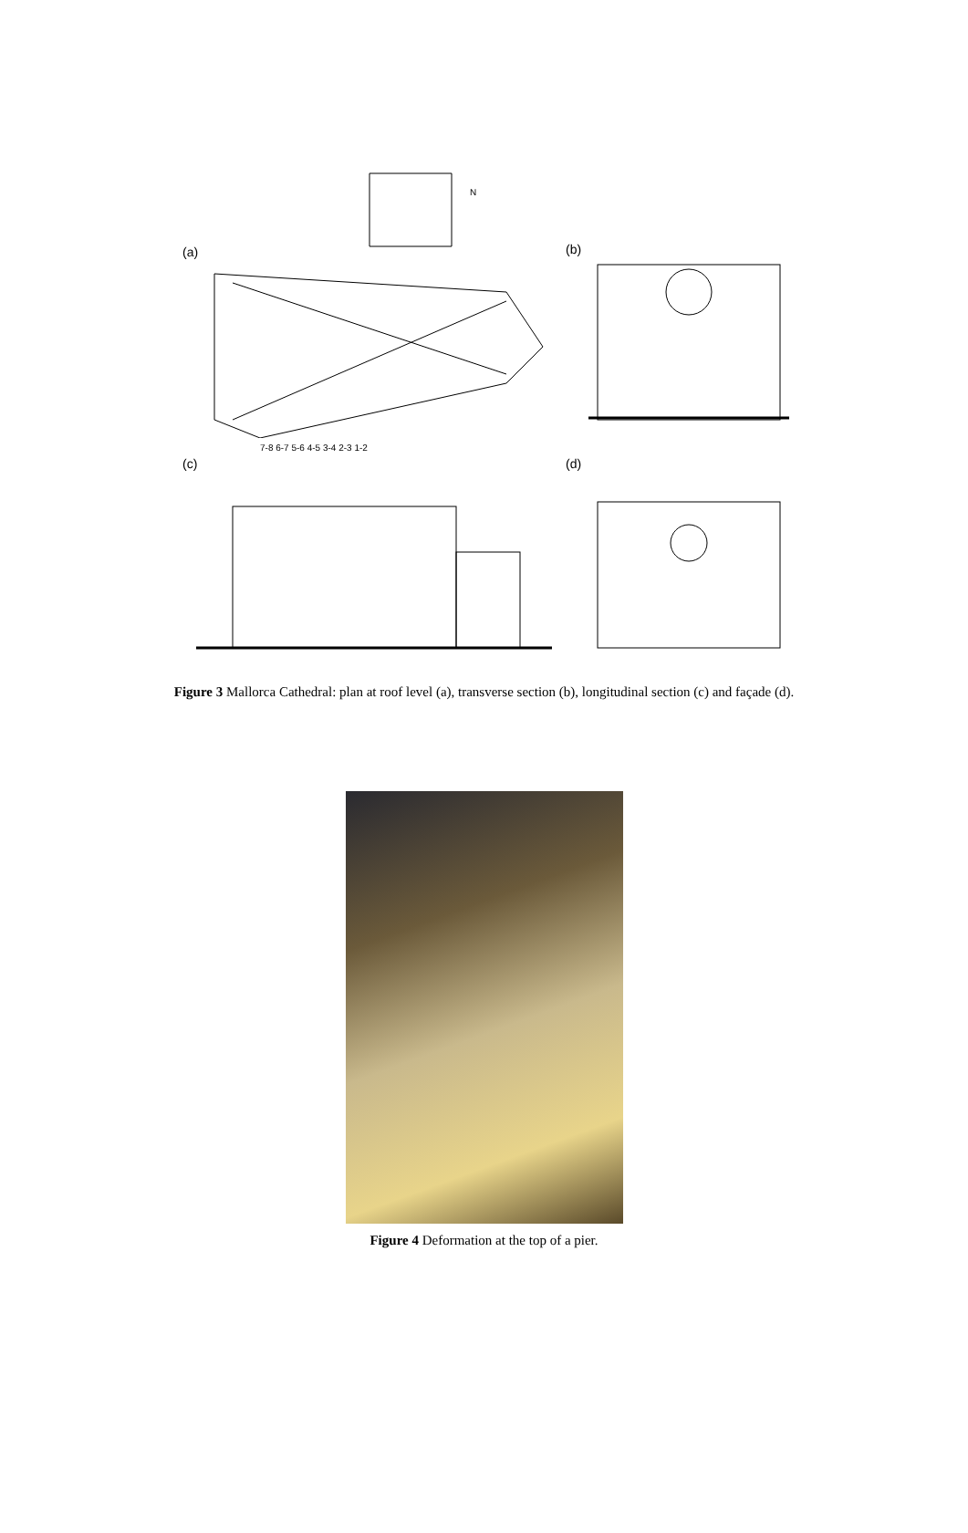(a)
N
(b)
(c)
7-8 6-7 5-6 4-5 3-4 2-3 1-2
(d)
Figure 3 Mallorca Cathedral: plan at roof level (a), transverse section (b), longitudinal section (c) and façade (d).
Figure 4 Deformation at the top of a pier.